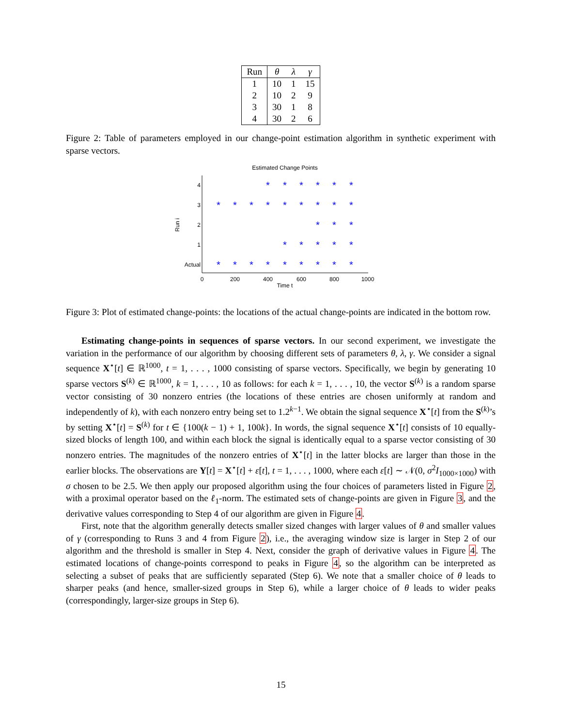| Run | θ | λ | γ |
| --- | --- | --- | --- |
| 1 | 10 | 1 | 15 |
| 2 | 10 | 2 | 9 |
| 3 | 30 | 1 | 8 |
| 4 | 30 | 2 | 6 |
Figure 2: Table of parameters employed in our change-point estimation algorithm in synthetic experiment with sparse vectors.
Estimated Change Points
4
3
2
1
Actual
0
200
400
600
800
1000
Time t
Run i
*
*
*
*
*
*
*
*
*
*
*
*
*
*
*
*
*
*
*
*
*
*
*
*
*
*
*
*
*
*
*
*
Figure 3: Plot of estimated change-points: the locations of the actual change-points are indicated in the bottom row.
Estimating change-points in sequences of sparse vectors. In our second experiment, we investigate the variation in the performance of our algorithm by choosing different sets of parameters θ, λ, γ. We consider a signal sequence X<sup>⋆</sup>[t] ∈ ℝ<sup>1000</sup>, t = 1, . . . , 1000 consisting of sparse vectors. Specifically, we begin by generating 10 sparse vectors S<sup>(k)</sup> ∈ ℝ<sup>1000</sup>, k = 1, . . . , 10 as follows: for each k = 1, . . . , 10, the vector S<sup>(k)</sup> is a random sparse vector consisting of 30 nonzero entries (the locations of these entries are chosen uniformly at random and independently of k), with each nonzero entry being set to 1.2<sup>k−1</sup>. We obtain the signal sequence X<sup>⋆</sup>[t] from the S<sup>(k)</sup>’s by setting X<sup>⋆</sup>[t] = S<sup>(k)</sup> for t ∈ {100(k − 1) + 1, 100k}. In words, the signal sequence X<sup>⋆</sup>[t] consists of 10 equally-sized blocks of length 100, and within each block the signal is identically equal to a sparse vector consisting of 30 nonzero entries. The magnitudes of the nonzero entries of X<sup>⋆</sup>[t] in the latter blocks are larger than those in the earlier blocks. The observations are Y[t] = X<sup>⋆</sup>[t] + ε[t], t = 1, . . . , 1000, where each ε[t] ∼ 𝒩(0, σ<sup>2</sup>I<sub>1000×1000</sub>) with σ chosen to be 2.5. We then apply our proposed algorithm using the four choices of parameters listed in Figure 2, with a proximal operator based on the ℓ<sub>1</sub>-norm. The estimated sets of change-points are given in Figure 3, and the derivative values corresponding to Step 4 of our algorithm are given in Figure 4.
First, note that the algorithm generally detects smaller sized changes with larger values of θ and smaller values of γ (corresponding to Runs 3 and 4 from Figure 2), i.e., the averaging window size is larger in Step 2 of our algorithm and the threshold is smaller in Step 4. Next, consider the graph of derivative values in Figure 4. The estimated locations of change-points correspond to peaks in Figure 4, so the algorithm can be interpreted as selecting a subset of peaks that are sufficiently separated (Step 6). We note that a smaller choice of θ leads to sharper peaks (and hence, smaller-sized groups in Step 6), while a larger choice of θ leads to wider peaks (correspondingly, larger-size groups in Step 6).
15